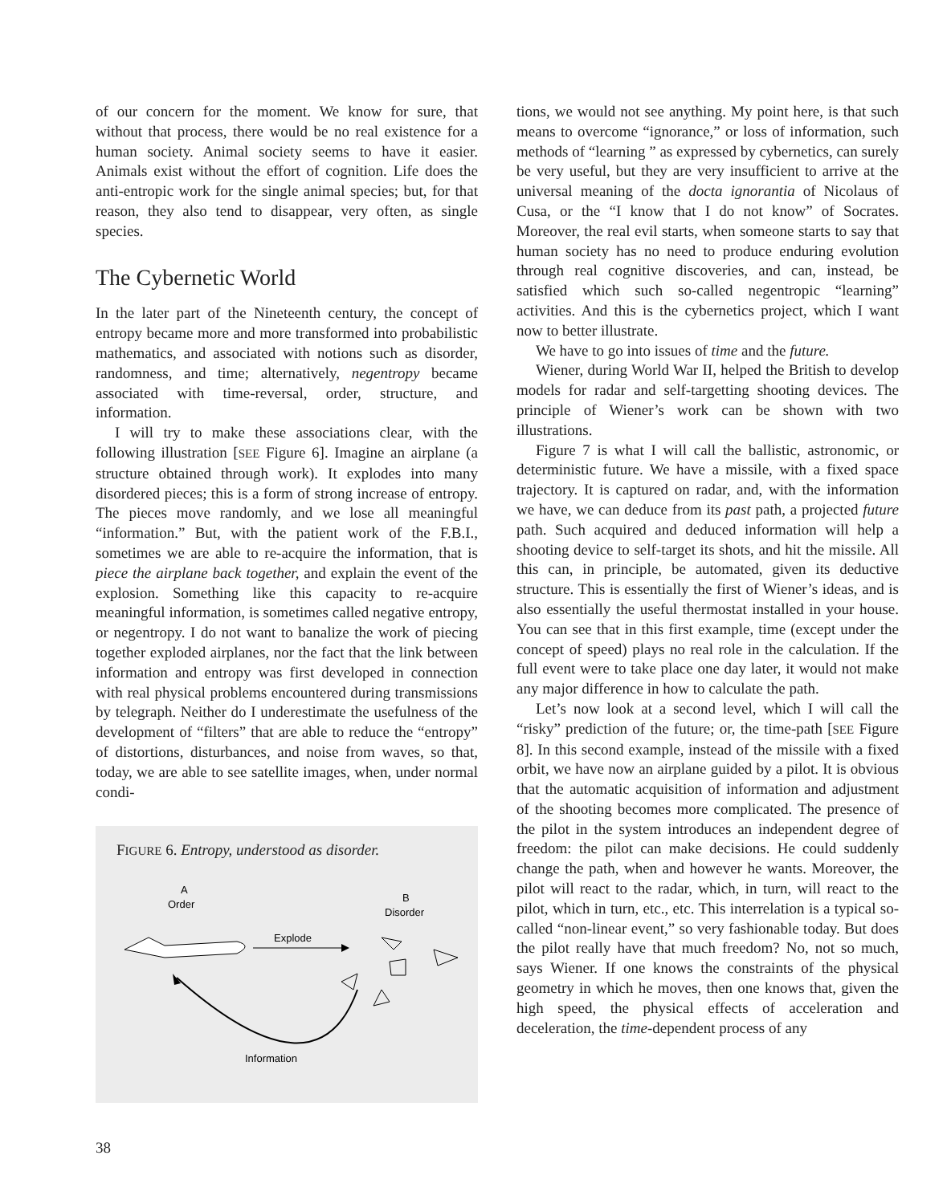of our concern for the moment. We know for sure, that without that process, there would be no real existence for a human society. Animal society seems to have it easier. Animals exist without the effort of cognition. Life does the anti-entropic work for the single animal species; but, for that reason, they also tend to disappear, very often, as single species.
The Cybernetic World
In the later part of the Nineteenth century, the concept of entropy became more and more transformed into probabilistic mathematics, and associated with notions such as disorder, randomness, and time; alternatively, negentropy became associated with time-reversal, order, structure, and information.
I will try to make these associations clear, with the following illustration [SEE Figure 6]. Imagine an airplane (a structure obtained through work). It explodes into many disordered pieces; this is a form of strong increase of entropy. The pieces move randomly, and we lose all meaningful “information.” But, with the patient work of the F.B.I., sometimes we are able to re-acquire the information, that is piece the airplane back together, and explain the event of the explosion. Something like this capacity to re-acquire meaningful information, is sometimes called negative entropy, or negentropy. I do not want to banalize the work of piecing together exploded airplanes, nor the fact that the link between information and entropy was first developed in connection with real physical problems encountered during transmissions by telegraph. Neither do I underestimate the usefulness of the development of “filters” that are able to reduce the “entropy” of distortions, disturbances, and noise from waves, so that, today, we are able to see satellite images, when, under normal condi-
FIGURE 6. Entropy, understood as disorder.
A
Order
B
Disorder
Explode
Information
tions, we would not see anything. My point here, is that such means to overcome “ignorance,” or loss of information, such methods of “learning ” as expressed by cybernetics, can surely be very useful, but they are very insufficient to arrive at the universal meaning of the docta ignorantia of Nicolaus of Cusa, or the “I know that I do not know” of Socrates. Moreover, the real evil starts, when someone starts to say that human society has no need to produce enduring evolution through real cognitive discoveries, and can, instead, be satisfied which such so-called negentropic “learning” activities. And this is the cybernetics project, which I want now to better illustrate.
We have to go into issues of time and the future.
Wiener, during World War II, helped the British to develop models for radar and self-targetting shooting devices. The principle of Wiener’s work can be shown with two illustrations.
Figure 7 is what I will call the ballistic, astronomic, or deterministic future. We have a missile, with a fixed space trajectory. It is captured on radar, and, with the information we have, we can deduce from its past path, a projected future path. Such acquired and deduced information will help a shooting device to self-target its shots, and hit the missile. All this can, in principle, be automated, given its deductive structure. This is essentially the first of Wiener’s ideas, and is also essentially the useful thermostat installed in your house. You can see that in this first example, time (except under the concept of speed) plays no real role in the calculation. If the full event were to take place one day later, it would not make any major difference in how to calculate the path.
Let’s now look at a second level, which I will call the “risky” prediction of the future; or, the time-path [SEE Figure 8]. In this second example, instead of the missile with a fixed orbit, we have now an airplane guided by a pilot. It is obvious that the automatic acquisition of information and adjustment of the shooting becomes more complicated. The presence of the pilot in the system introduces an independent degree of freedom: the pilot can make decisions. He could suddenly change the path, when and however he wants. Moreover, the pilot will react to the radar, which, in turn, will react to the pilot, which in turn, etc., etc. This interrelation is a typical so-called “non-linear event,” so very fashionable today. But does the pilot really have that much freedom? No, not so much, says Wiener. If one knows the constraints of the physical geometry in which he moves, then one knows that, given the high speed, the physical effects of acceleration and deceleration, the time-dependent process of any
38